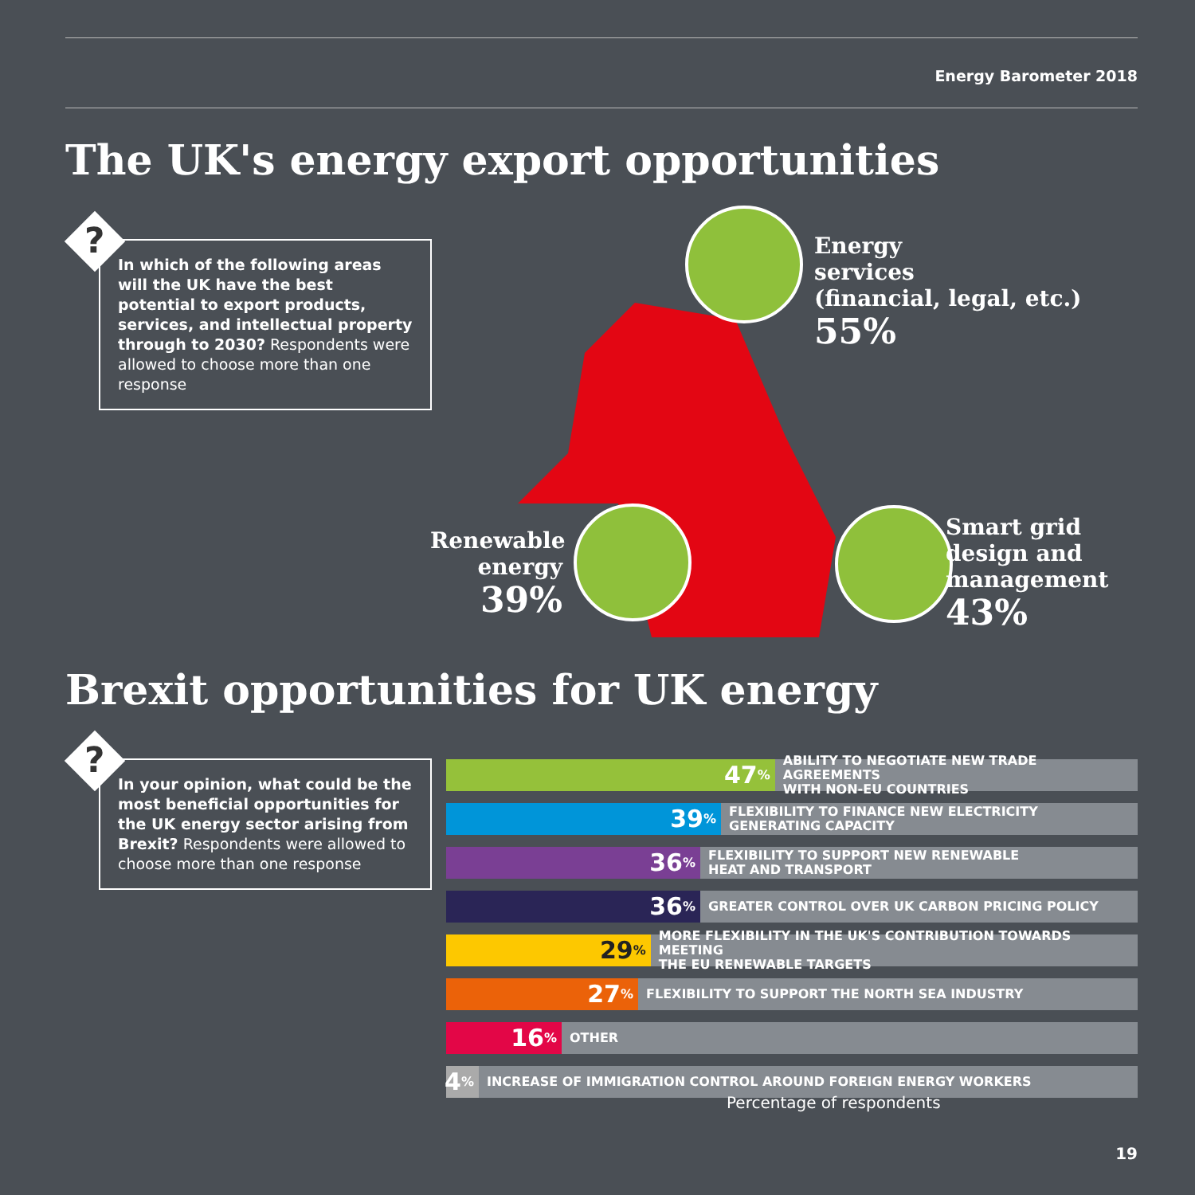Energy Barometer 2018
The UK's energy export opportunities
In which of the following areas will the UK have the best potential to export products, services, and intellectual property through to 2030? Respondents were allowed to choose more than one response
?
Energy
services
(financial, legal, etc.)
55%
Renewable
energy
39%
Smart grid
design and
management
43%
Brexit opportunities for UK energy
In your opinion, what could be the most beneficial opportunities for the UK energy sector arising from Brexit? Respondents were allowed to choose more than one response
?
47% ABILITY TO NEGOTIATE NEW TRADE AGREEMENTS
WITH NON-EU COUNTRIES
39% FLEXIBILITY TO FINANCE NEW ELECTRICITY
GENERATING CAPACITY
36% FLEXIBILITY TO SUPPORT NEW RENEWABLE
HEAT AND TRANSPORT
36% GREATER CONTROL OVER UK CARBON PRICING POLICY
29% MORE FLEXIBILITY IN THE UK'S CONTRIBUTION TOWARDS MEETING
THE EU RENEWABLE TARGETS
27% FLEXIBILITY TO SUPPORT THE NORTH SEA INDUSTRY
16% OTHER
4%
INCREASE OF IMMIGRATION CONTROL AROUND FOREIGN ENERGY WORKERS
Percentage of respondents
19